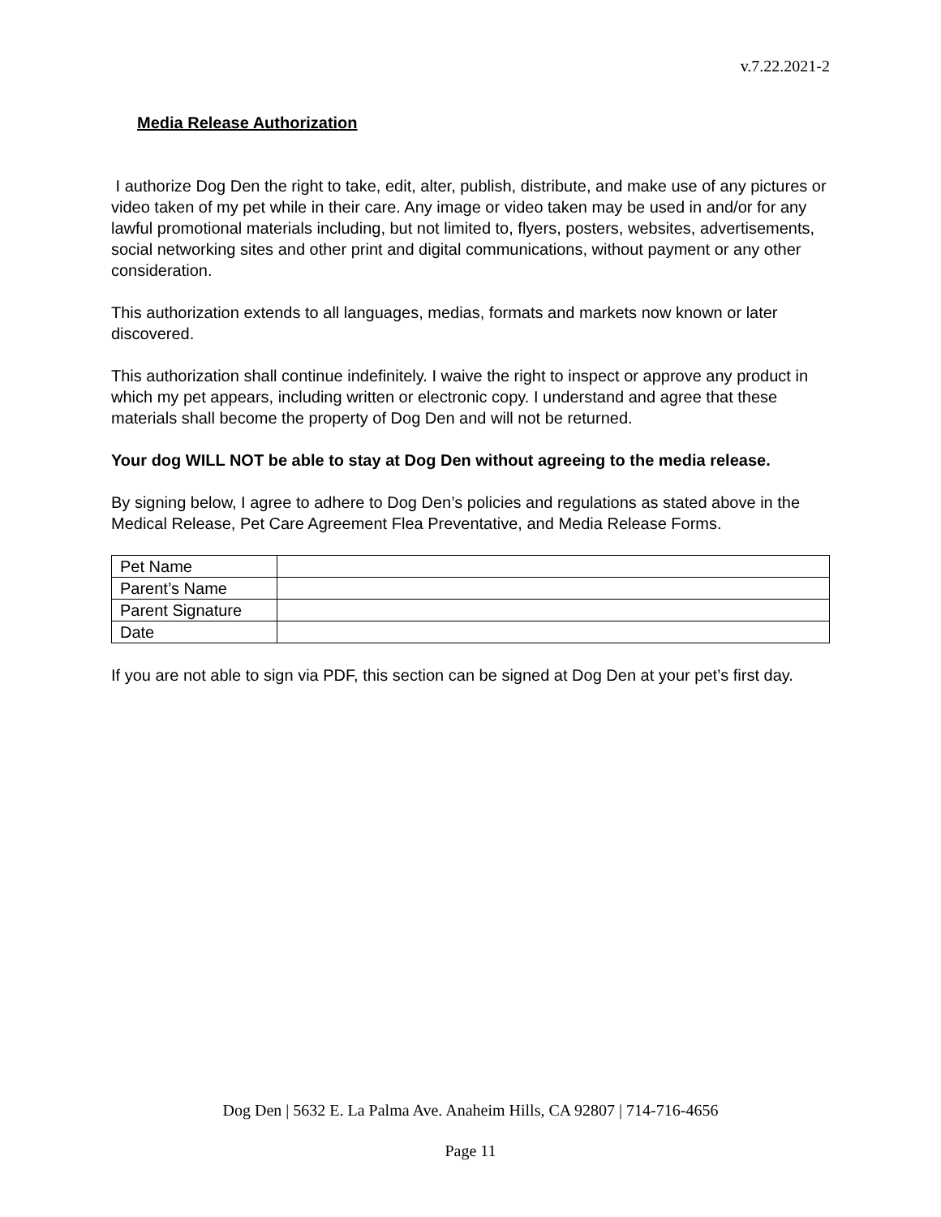v.7.22.2021-2
Media Release Authorization
I authorize Dog Den the right to take, edit, alter, publish, distribute, and make use of any pictures or video taken of my pet while in their care. Any image or video taken may be used in and/or for any lawful promotional materials including, but not limited to, flyers, posters, websites, advertisements, social networking sites and other print and digital communications, without payment or any other consideration.
This authorization extends to all languages, medias, formats and markets now known or later discovered.
This authorization shall continue indefinitely. I waive the right to inspect or approve any product in which my pet appears, including written or electronic copy. I understand and agree that these materials shall become the property of Dog Den and will not be returned.
Your dog WILL NOT be able to stay at Dog Den without agreeing to the media release.
By signing below, I agree to adhere to Dog Den’s policies and regulations as stated above in the Medical Release, Pet Care Agreement Flea Preventative, and Media Release Forms.
| Pet Name | |
| Parent’s Name | |
| Parent Signature | |
| Date | |
If you are not able to sign via PDF, this section can be signed at Dog Den at your pet’s first day.
Dog Den | 5632 E. La Palma Ave. Anaheim Hills, CA 92807 | 714-716-4656
Page 11